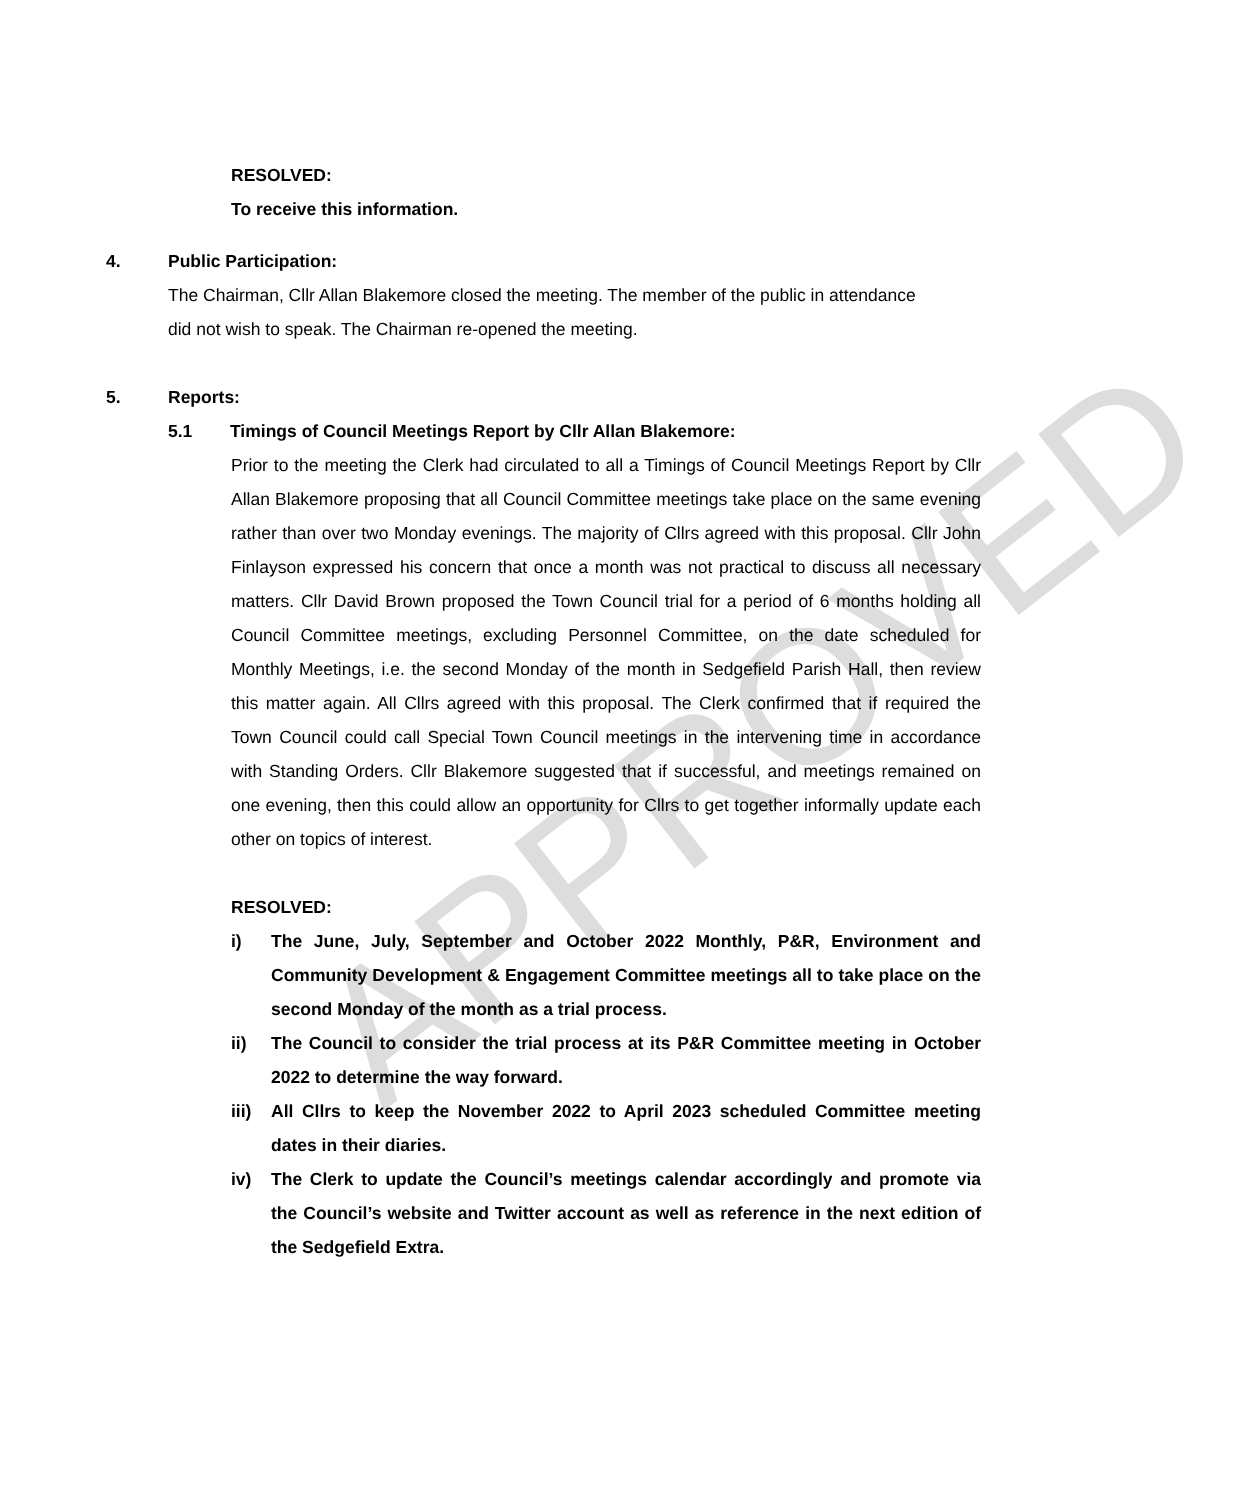APPROVED
RESOLVED:
To receive this information.
4. Public Participation:
The Chairman, Cllr Allan Blakemore closed the meeting. The member of the public in attendance did not wish to speak. The Chairman re-opened the meeting.
5. Reports:
5.1 Timings of Council Meetings Report by Cllr Allan Blakemore:
Prior to the meeting the Clerk had circulated to all a Timings of Council Meetings Report by Cllr Allan Blakemore proposing that all Council Committee meetings take place on the same evening rather than over two Monday evenings. The majority of Cllrs agreed with this proposal. Cllr John Finlayson expressed his concern that once a month was not practical to discuss all necessary matters. Cllr David Brown proposed the Town Council trial for a period of 6 months holding all Council Committee meetings, excluding Personnel Committee, on the date scheduled for Monthly Meetings, i.e. the second Monday of the month in Sedgefield Parish Hall, then review this matter again. All Cllrs agreed with this proposal. The Clerk confirmed that if required the Town Council could call Special Town Council meetings in the intervening time in accordance with Standing Orders. Cllr Blakemore suggested that if successful, and meetings remained on one evening, then this could allow an opportunity for Cllrs to get together informally update each other on topics of interest.
RESOLVED:
i) The June, July, September and October 2022 Monthly, P&R, Environment and Community Development & Engagement Committee meetings all to take place on the second Monday of the month as a trial process.
ii) The Council to consider the trial process at its P&R Committee meeting in October 2022 to determine the way forward.
iii) All Cllrs to keep the November 2022 to April 2023 scheduled Committee meeting dates in their diaries.
iv) The Clerk to update the Council’s meetings calendar accordingly and promote via the Council’s website and Twitter account as well as reference in the next edition of the Sedgefield Extra.